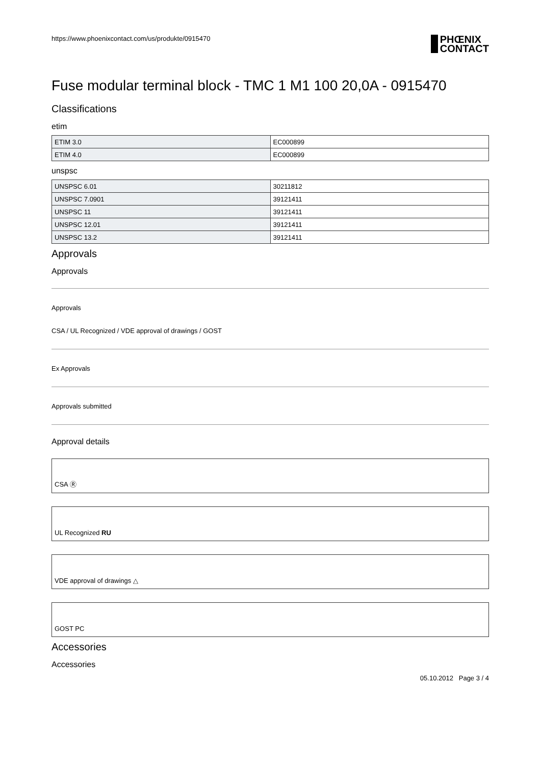https://www.phoenixcontact.com/us/produkte/0915470 PHŒNIX
CONTACT
Fuse modular terminal block - TMC 1 M1 100 20,0A - 0915470
Classifications
etim
| ETIM 3.0 | EC000899 |
| ETIM 4.0 | EC000899 |
unspsc
| UNSPSC 6.01 | 30211812 |
| UNSPSC 7.0901 | 39121411 |
| UNSPSC 11 | 39121411 |
| UNSPSC 12.01 | 39121411 |
| UNSPSC 13.2 | 39121411 |
Approvals
Approvals
Approvals
CSA / UL Recognized / VDE approval of drawings / GOST
Ex Approvals
Approvals submitted
Approval details
CSA Ⓡ
UL Recognized RU
VDE approval of drawings △
GOST PC
Accessories
Accessories
05.10.2012 Page 3 / 4